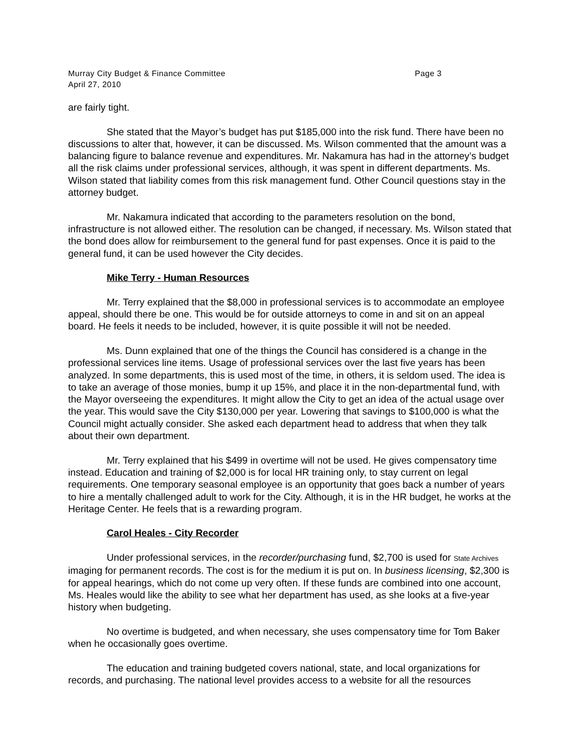Murray City Budget & Finance Committee Page 3
April 27, 2010
are fairly tight.
She stated that the Mayor’s budget has put $185,000 into the risk fund. There have been no discussions to alter that, however, it can be discussed. Ms. Wilson commented that the amount was a balancing figure to balance revenue and expenditures. Mr. Nakamura has had in the attorney’s budget all the risk claims under professional services, although, it was spent in different departments. Ms. Wilson stated that liability comes from this risk management fund. Other Council questions stay in the attorney budget.
Mr. Nakamura indicated that according to the parameters resolution on the bond, infrastructure is not allowed either. The resolution can be changed, if necessary. Ms. Wilson stated that the bond does allow for reimbursement to the general fund for past expenses. Once it is paid to the general fund, it can be used however the City decides.
Mike Terry - Human Resources
Mr. Terry explained that the $8,000 in professional services is to accommodate an employee appeal, should there be one. This would be for outside attorneys to come in and sit on an appeal board. He feels it needs to be included, however, it is quite possible it will not be needed.
Ms. Dunn explained that one of the things the Council has considered is a change in the professional services line items. Usage of professional services over the last five years has been analyzed. In some departments, this is used most of the time, in others, it is seldom used. The idea is to take an average of those monies, bump it up 15%, and place it in the non-departmental fund, with the Mayor overseeing the expenditures. It might allow the City to get an idea of the actual usage over the year. This would save the City $130,000 per year. Lowering that savings to $100,000 is what the Council might actually consider. She asked each department head to address that when they talk about their own department.
Mr. Terry explained that his $499 in overtime will not be used. He gives compensatory time instead. Education and training of $2,000 is for local HR training only, to stay current on legal requirements. One temporary seasonal employee is an opportunity that goes back a number of years to hire a mentally challenged adult to work for the City. Although, it is in the HR budget, he works at the Heritage Center. He feels that is a rewarding program.
Carol Heales - City Recorder
Under professional services, in the recorder/purchasing fund, $2,700 is used for State Archives imaging for permanent records. The cost is for the medium it is put on. In business licensing, $2,300 is for appeal hearings, which do not come up very often. If these funds are combined into one account, Ms. Heales would like the ability to see what her department has used, as she looks at a five-year history when budgeting.
No overtime is budgeted, and when necessary, she uses compensatory time for Tom Baker when he occasionally goes overtime.
The education and training budgeted covers national, state, and local organizations for records, and purchasing. The national level provides access to a website for all the resources